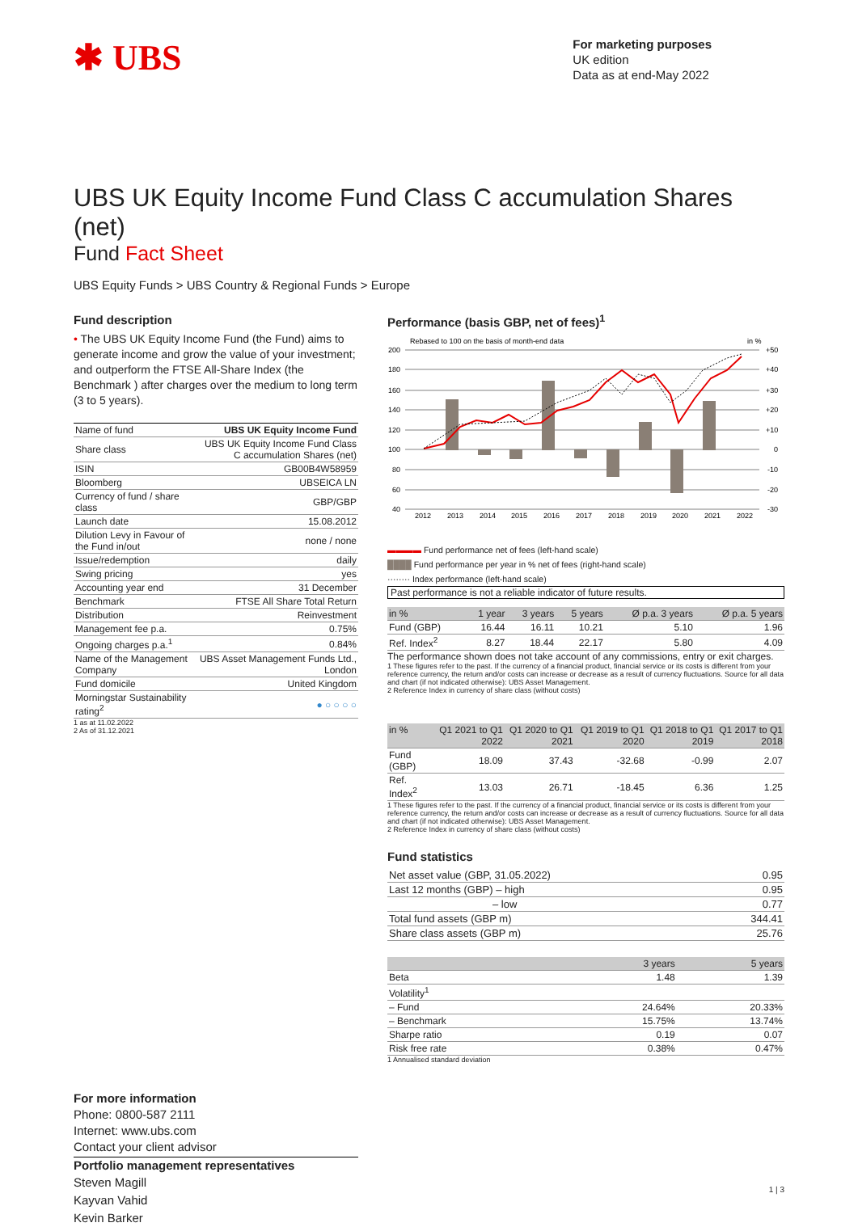✱ UBS
For marketing purposes
UK edition
Data as at end-May 2022
UBS UK Equity Income Fund Class C accumulation Shares (net)
Fund Fact Sheet
UBS Equity Funds > UBS Country & Regional Funds > Europe
Fund description
• The UBS UK Equity Income Fund (the Fund) aims to generate income and grow the value of your investment; and outperform the FTSE All-Share Index (the Benchmark ) after charges over the medium to long term (3 to 5 years).
| Name of fund | UBS UK Equity Income Fund |
| Share class | UBS UK Equity Income Fund Class C accumulation Shares (net) |
| ISIN | GB00B4W58959 |
| Bloomberg | UBSEICA LN |
| Currency of fund / share class | GBP/GBP |
| Launch date | 15.08.2012 |
| Dilution Levy in Favour of the Fund in/out | none / none |
| Issue/redemption | daily |
| Swing pricing | yes |
| Accounting year end | 31 December |
| Benchmark | FTSE All Share Total Return |
| Distribution | Reinvestment |
| Management fee p.a. | 0.75% |
| Ongoing charges p.a.<sup>1</sup> | 0.84% |
| Name of the Management Company | UBS Asset Management Funds Ltd., London |
| Fund domicile | United Kingdom |
| Morningstar Sustainability rating<sup>2</sup> | ● ○ ○ ○ ○ |
1 as at 11.02.2022
2 As of 31.12.2021
For more information
Phone: 0800-587 2111
Internet: www.ubs.com
Contact your client advisor
Portfolio management representatives
Steven Magill
Kayvan Vahid
Kevin Barker
Performance (basis GBP, net of fees)<sup>1</sup>
Rebased to 100 on the basis of month-end data
in %
200
180
160
140
120
100
80
60
40
+50
+40
+30
+20
+10
0
-10
-20
-30
2012
2013
2014
2015
2016
2017
2018
2019
2020
2021
2022
▬▬▬▬ Fund performance net of fees (left-hand scale)
████ Fund performance per year in % net of fees (right-hand scale)
········ Index performance (left-hand scale)
Past performance is not a reliable indicator of future results.
| in % | 1 year | 3 years | 5 years | Ø p.a. 3 years | Ø p.a. 5 years |
| --- | --- | --- | --- | --- | --- |
| Fund (GBP) | 16.44 | 16.11 | 10.21 | 5.10 | 1.96 |
| Ref. Index<sup>2</sup> | 8.27 | 18.44 | 22.17 | 5.80 | 4.09 |
The performance shown does not take account of any commissions, entry or exit charges.
1 These figures refer to the past. If the currency of a financial product, financial service or its costs is different from your reference currency, the return and/or costs can increase or decrease as a result of currency fluctuations. Source for all data and chart (if not indicated otherwise): UBS Asset Management.
2 Reference Index in currency of share class (without costs)
| in % | Q1 2021 to Q1 2022 | Q1 2020 to Q1 2021 | Q1 2019 to Q1 2020 | Q1 2018 to Q1 2019 | Q1 2017 to Q1 2018 |
| --- | --- | --- | --- | --- | --- |
| Fund (GBP) | 18.09 | 37.43 | -32.68 | -0.99 | 2.07 |
| Ref. Index<sup>2</sup> | 13.03 | 26.71 | -18.45 | 6.36 | 1.25 |
1 These figures refer to the past. If the currency of a financial product, financial service or its costs is different from your reference currency, the return and/or costs can increase or decrease as a result of currency fluctuations. Source for all data and chart (if not indicated otherwise): UBS Asset Management.
2 Reference Index in currency of share class (without costs)
Fund statistics
| Net asset value (GBP, 31.05.2022) | 0.95 |
| Last 12 months (GBP) – high | 0.95 |
| – low | 0.77 |
| Total fund assets (GBP m) | 344.41 |
| Share class assets (GBP m) | 25.76 |
| | 3 years | 5 years |
| --- | --- | --- |
| Beta | 1.48 | 1.39 |
| Volatility<sup>1</sup> | | |
| – Fund | 24.64% | 20.33% |
| – Benchmark | 15.75% | 13.74% |
| Sharpe ratio | 0.19 | 0.07 |
| Risk free rate | 0.38% | 0.47% |
1 Annualised standard deviation
1 | 3